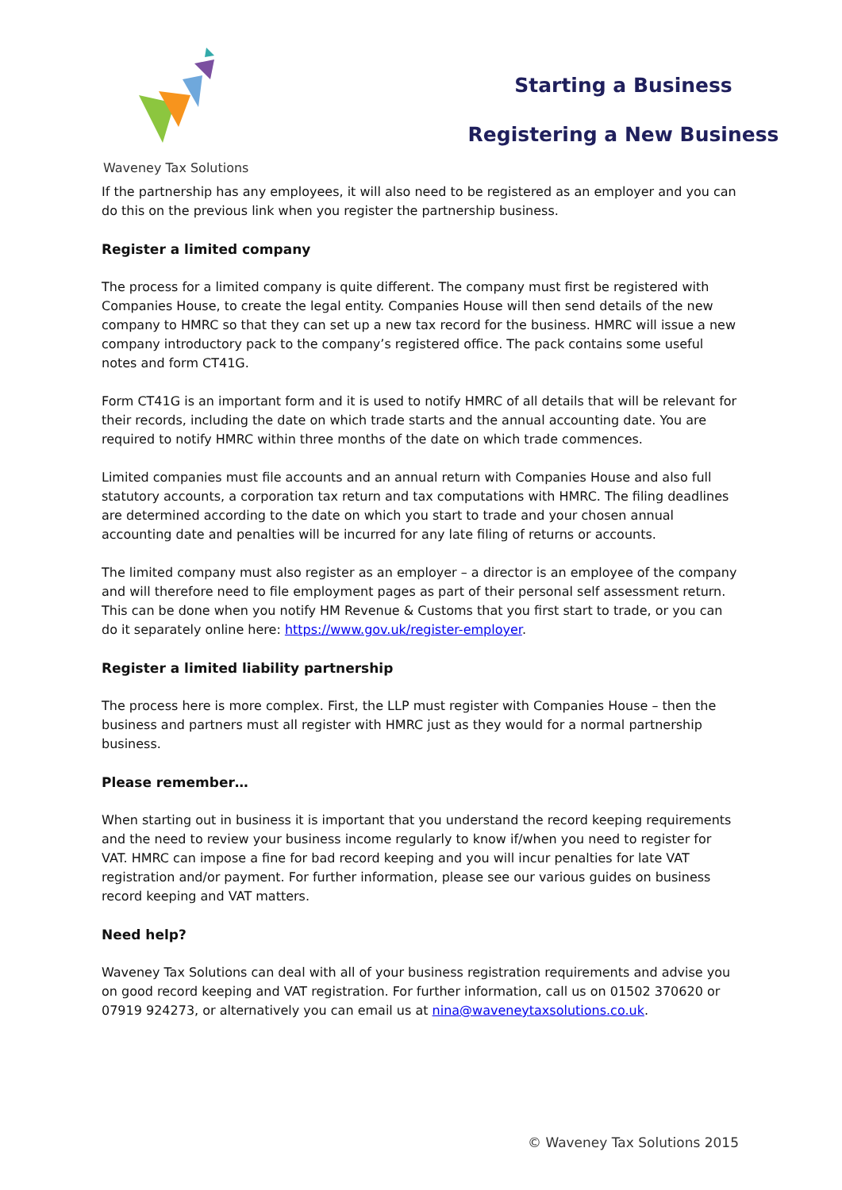Waveney Tax Solutions
Starting a Business
Registering a New Business
If the partnership has any employees, it will also need to be registered as an employer and you can do this on the previous link when you register the partnership business.
Register a limited company
The process for a limited company is quite different. The company must first be registered with Companies House, to create the legal entity. Companies House will then send details of the new company to HMRC so that they can set up a new tax record for the business. HMRC will issue a new company introductory pack to the company’s registered office. The pack contains some useful notes and form CT41G.
Form CT41G is an important form and it is used to notify HMRC of all details that will be relevant for their records, including the date on which trade starts and the annual accounting date. You are required to notify HMRC within three months of the date on which trade commences.
Limited companies must file accounts and an annual return with Companies House and also full statutory accounts, a corporation tax return and tax computations with HMRC. The filing deadlines are determined according to the date on which you start to trade and your chosen annual accounting date and penalties will be incurred for any late filing of returns or accounts.
The limited company must also register as an employer – a director is an employee of the company and will therefore need to file employment pages as part of their personal self assessment return. This can be done when you notify HM Revenue & Customs that you first start to trade, or you can do it separately online here: https://www.gov.uk/register-employer.
Register a limited liability partnership
The process here is more complex. First, the LLP must register with Companies House – then the business and partners must all register with HMRC just as they would for a normal partnership business.
Please remember…
When starting out in business it is important that you understand the record keeping requirements and the need to review your business income regularly to know if/when you need to register for VAT. HMRC can impose a fine for bad record keeping and you will incur penalties for late VAT registration and/or payment. For further information, please see our various guides on business record keeping and VAT matters.
Need help?
Waveney Tax Solutions can deal with all of your business registration requirements and advise you on good record keeping and VAT registration. For further information, call us on 01502 370620 or 07919 924273, or alternatively you can email us at nina@waveneytaxsolutions.co.uk.
© Waveney Tax Solutions 2015